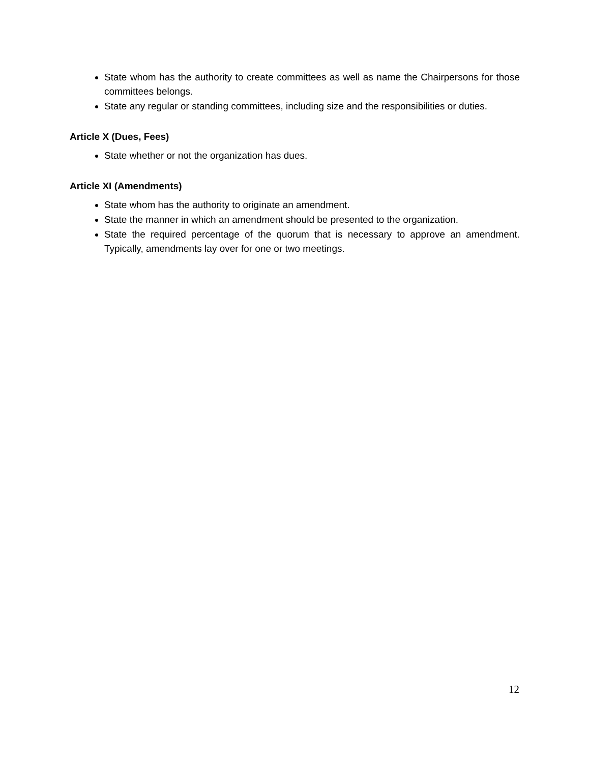State whom has the authority to create committees as well as name the Chairpersons for those committees belongs.
State any regular or standing committees, including size and the responsibilities or duties.
Article X (Dues, Fees)
State whether or not the organization has dues.
Article XI (Amendments)
State whom has the authority to originate an amendment.
State the manner in which an amendment should be presented to the organization.
State the required percentage of the quorum that is necessary to approve an amendment. Typically, amendments lay over for one or two meetings.
12